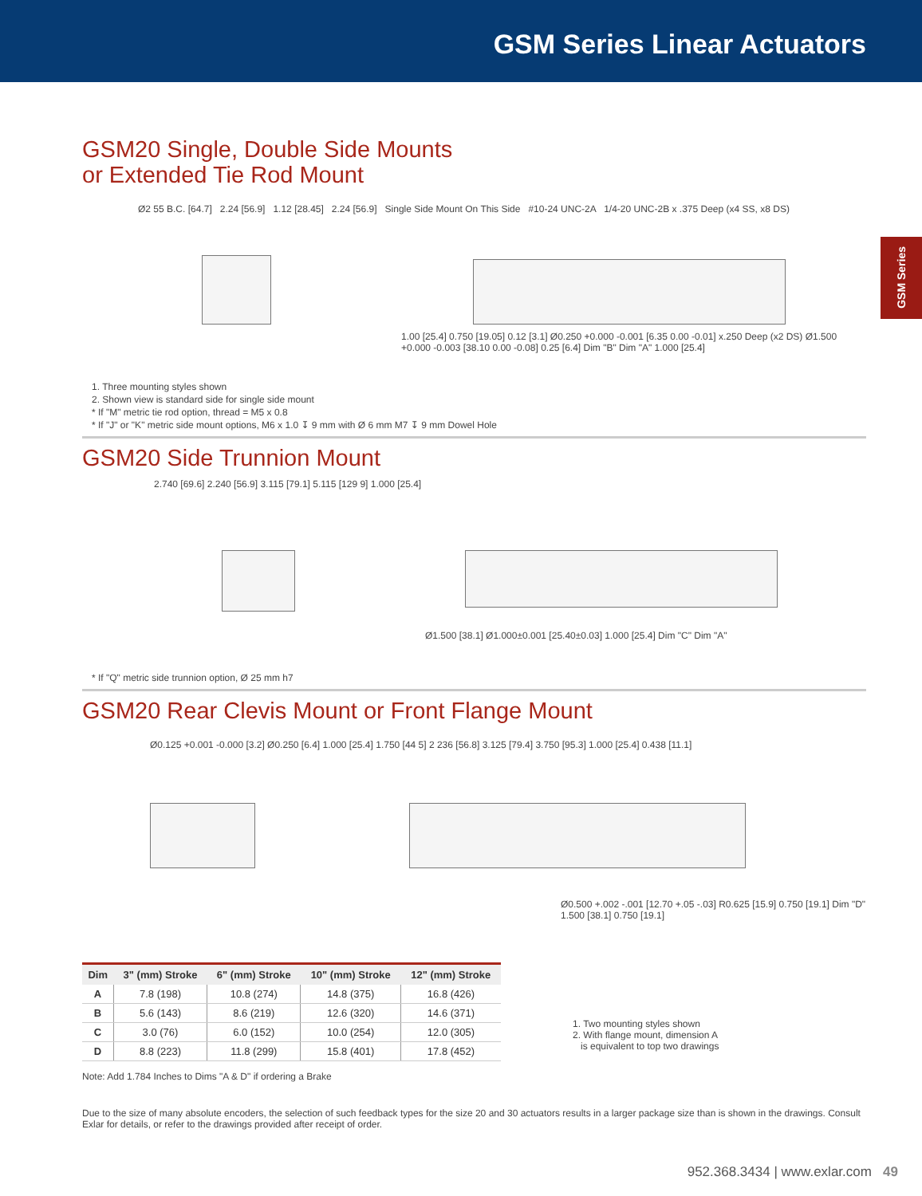GSM Series Linear Actuators
GSM Series
GSM20 Single, Double Side Mounts
or Extended Tie Rod Mount
Ø2 55 B.C. [64.7] 2.24 [56.9] 1.12 [28.45] 2.24 [56.9] Single Side Mount On This Side #10-24 UNC-2A 1/4-20 UNC-2B x .375 Deep (x4 SS, x8 DS)
1.00 [25.4] 0.750 [19.05] 0.12 [3.1] Ø0.250 +0.000 -0.001 [6.35 0.00 -0.01] x.250 Deep (x2 DS) Ø1.500 +0.000 -0.003 [38.10 0.00 -0.08] 0.25 [6.4] Dim "B" Dim "A" 1.000 [25.4]
1. Three mounting styles shown
2. Shown view is standard side for single side mount
* If "M" metric tie rod option, thread = M5 x 0.8
* If "J" or "K" metric side mount options, M6 x 1.0 ↧ 9 mm with Ø 6 mm M7 ↧ 9 mm Dowel Hole
GSM20 Side Trunnion Mount
2.740 [69.6] 2.240 [56.9] 3.115 [79.1] 5.115 [129 9] 1.000 [25.4]
Ø1.500 [38.1] Ø1.000±0.001 [25.40±0.03] 1.000 [25.4] Dim "C" Dim "A"
* If "Q" metric side trunnion option, Ø 25 mm h7
GSM20 Rear Clevis Mount or Front Flange Mount
Ø0.125 +0.001 -0.000 [3.2] Ø0.250 [6.4] 1.000 [25.4] 1.750 [44 5] 2 236 [56.8] 3.125 [79.4] 3.750 [95.3] 1.000 [25.4] 0.438 [11.1]
Ø0.500 +.002 -.001 [12.70 +.05 -.03] R0.625 [15.9] 0.750 [19.1] Dim "D" 1.500 [38.1] 0.750 [19.1]
| Dim | 3" (mm) Stroke | 6" (mm) Stroke | 10" (mm) Stroke | 12" (mm) Stroke |
| --- | --- | --- | --- | --- |
| A | 7.8 (198) | 10.8 (274) | 14.8 (375) | 16.8 (426) |
| B | 5.6 (143) | 8.6 (219) | 12.6 (320) | 14.6 (371) |
| C | 3.0 (76) | 6.0 (152) | 10.0 (254) | 12.0 (305) |
| D | 8.8 (223) | 11.8 (299) | 15.8 (401) | 17.8 (452) |
Note: Add 1.784 Inches to Dims "A & D" if ordering a Brake
1. Two mounting styles shown
2. With flange mount, dimension A
is equivalent to top two drawings
Due to the size of many absolute encoders, the selection of such feedback types for the size 20 and 30 actuators results in a larger package size than is shown in the drawings. Consult Exlar for details, or refer to the drawings provided after receipt of order.
952.368.3434 | www.exlar.com 49